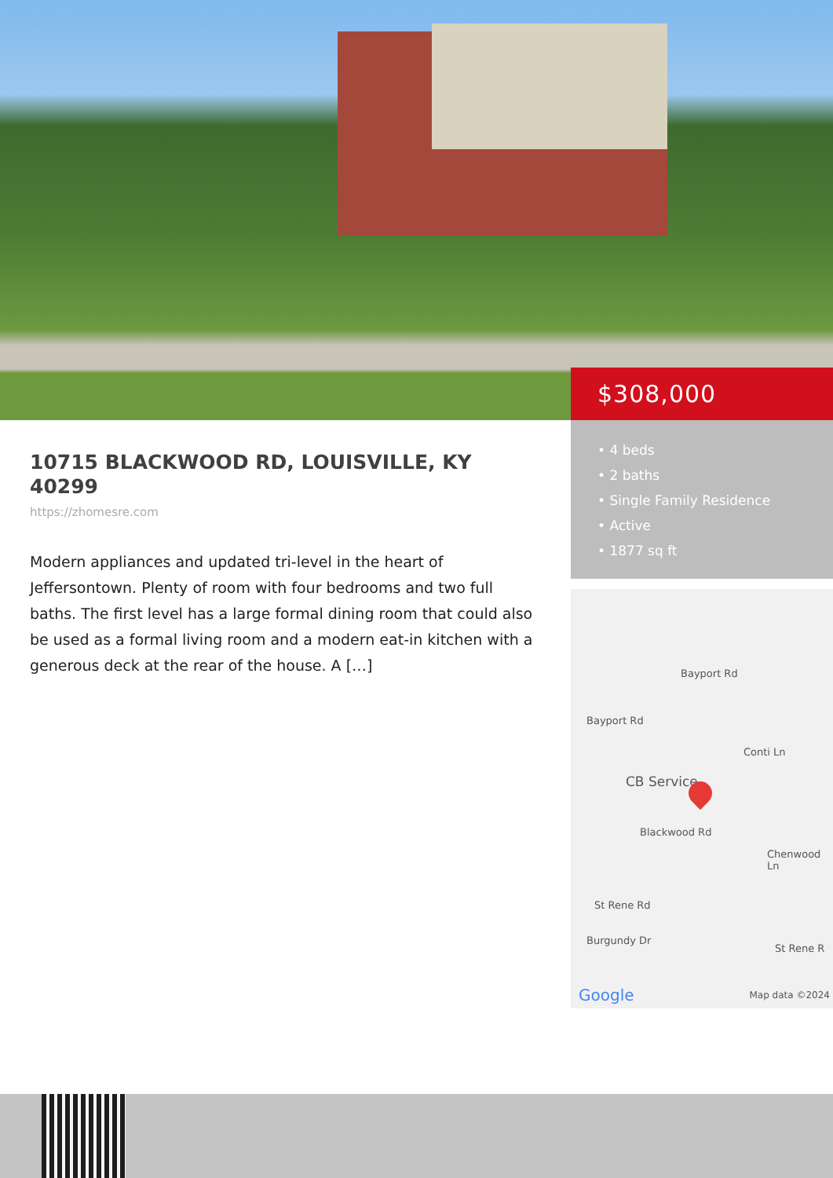10715 BLACKWOOD RD, LOUISVILLE, KY 40299
https://zhomesre.com
Modern appliances and updated tri-level in the heart of Jeffersontown. Plenty of room with four bedrooms and two full baths. The first level has a large formal dining room that could also be used as a formal living room and a modern eat-in kitchen with a generous deck at the rear of the house. A […]
$308,000
• 4 beds
• 2 baths
• Single Family Residence
• Active
• 1877 sq ft
Bayport Rd
Bayport Rd
Conti Ln
CB Service
Blackwood Rd
Chenwood Ln
St Rene Rd
Burgundy Dr
St Rene R
Google Map data ©2024